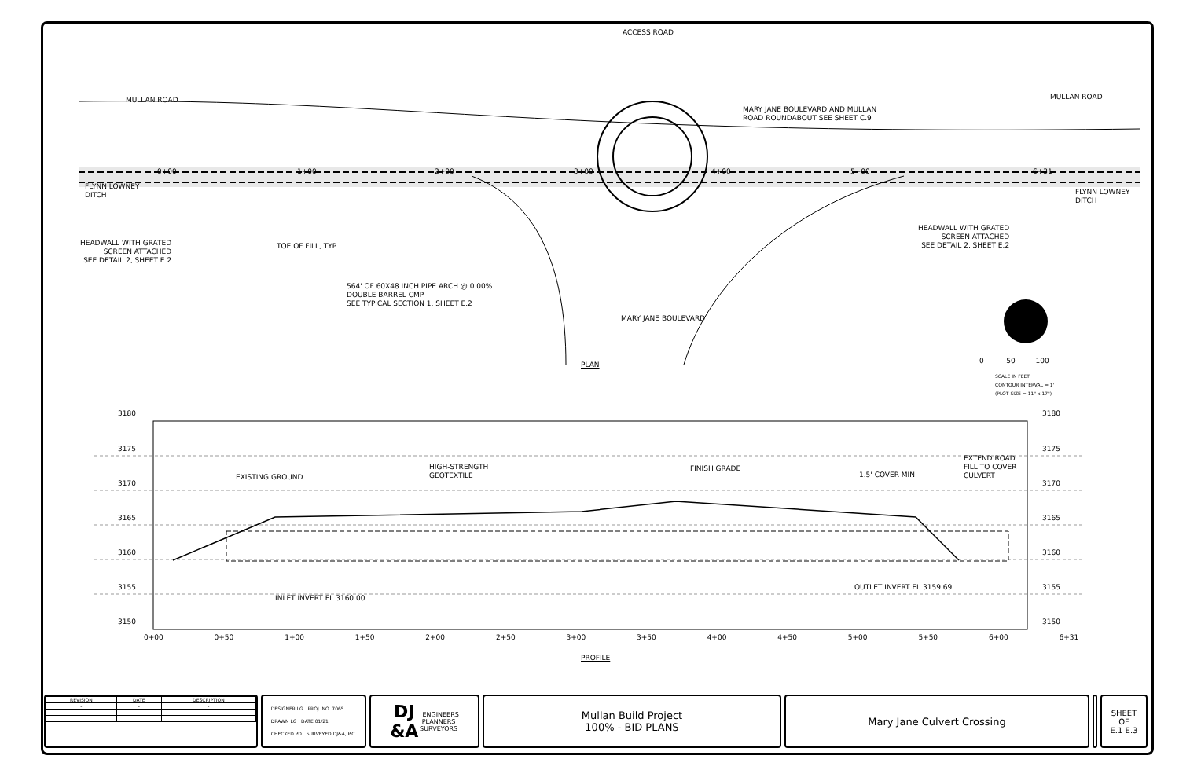ACCESS ROAD
MULLAN ROAD MULLAN ROAD
MARY JANE BOULEVARD AND MULLAN
ROAD ROUNDABOUT SEE SHEET C.9
FLYNN LOWNEY
DITCH
FLYNN LOWNEY
DITCH
0+00 1+00 2+00 3+00 4+00 5+00 6+31
HEADWALL WITH GRATED
SCREEN ATTACHED
SEE DETAIL 2, SHEET E.2
TOE OF FILL, TYP.
HEADWALL WITH GRATED
SCREEN ATTACHED
SEE DETAIL 2, SHEET E.2
564' OF 60X48 INCH PIPE ARCH @ 0.00%
DOUBLE BARREL CMP
SEE TYPICAL SECTION 1, SHEET E.2
MARY JANE BOULEVARD
PLAN 0 50 100
SCALE IN FEET
CONTOUR INTERVAL = 1'
(PLOT SIZE = 11" x 17")
3180
3175
3170
3165
3160
3155
3150
3180
3175
3170
3165
3160
3155
3150
EXISTING GROUND
HIGH-STRENGTH
GEOTEXTILE
FINISH GRADE
1.5' COVER MIN
EXTEND ROAD
FILL TO COVER
CULVERT
INLET INVERT EL 3160.00
OUTLET INVERT EL 3159.69
0+00 0+50 1+00 1+50 2+00 2+50 3+00 3+50 4+00 4+50 5+00 5+50 6+00 6+31
PROFILE
| REVISION | DATE | DESCRIPTION |
| --- | --- | --- |
| - | - | - |
DESIGNER LG PROJ. NO. 7065
DRAWN LG DATE 01/21
CHECKED PD SURVEYED DJ&A, P.C.
DJ
&A ENGINEERS
PLANNERS
SURVEYORS
Mullan Build Project
100% - BID PLANS
Mary Jane Culvert Crossing
SHEET
OF
E.1 E.3